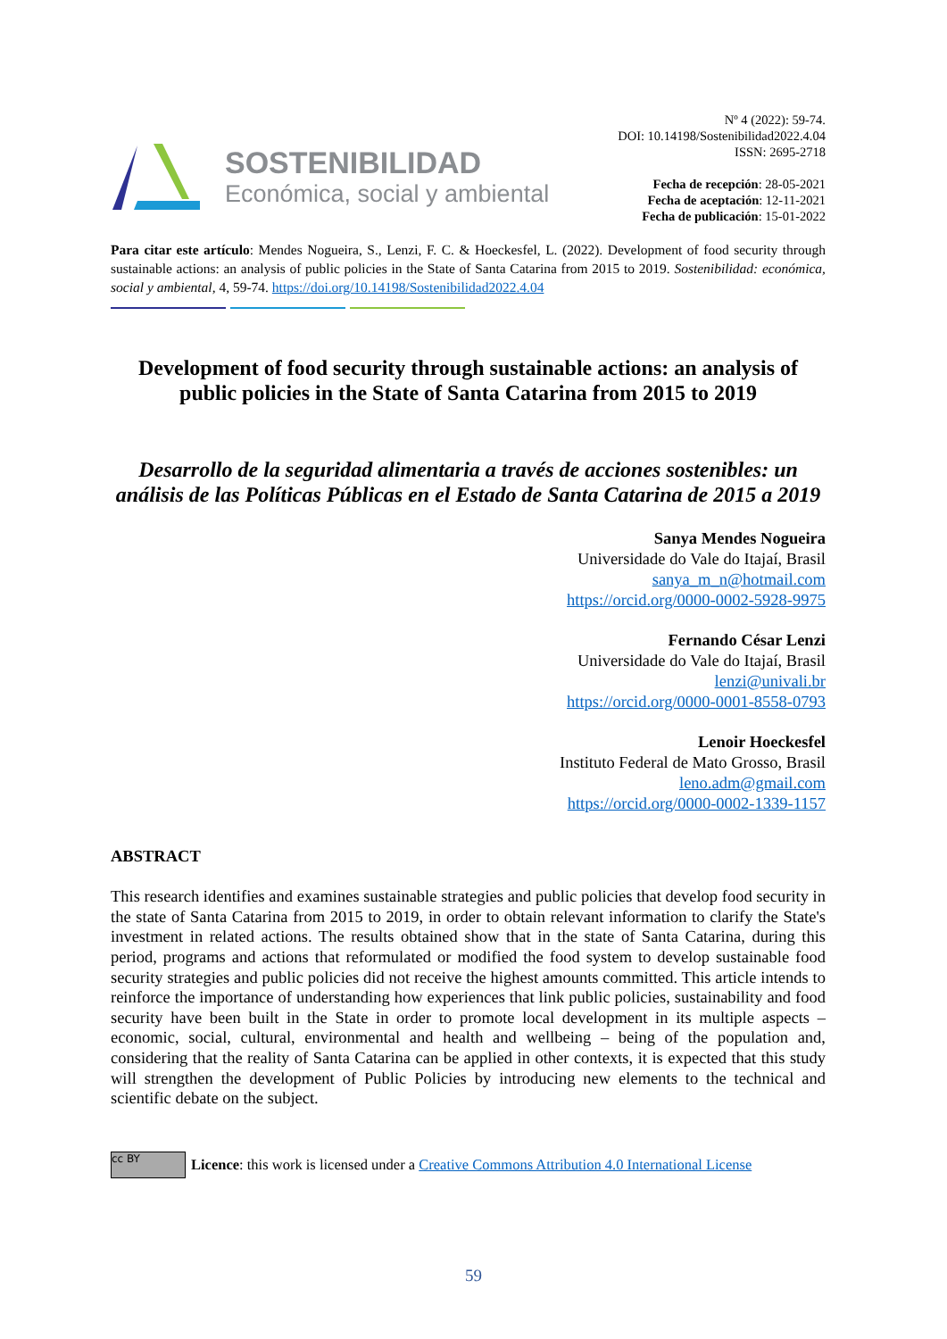SOSTENIBILIDAD
Económica, social y ambiental
Nº 4 (2022): 59-74.
DOI: 10.14198/Sostenibilidad2022.4.04
ISSN: 2695-2718
Fecha de recepción: 28-05-2021
Fecha de aceptación: 12-11-2021
Fecha de publicación: 15-01-2022
Para citar este artículo: Mendes Nogueira, S., Lenzi, F. C. & Hoeckesfel, L. (2022). Development of food security through sustainable actions: an analysis of public policies in the State of Santa Catarina from 2015 to 2019. Sostenibilidad: económica, social y ambiental, 4, 59-74. https://doi.org/10.14198/Sostenibilidad2022.4.04
Development of food security through sustainable actions: an analysis of public policies in the State of Santa Catarina from 2015 to 2019
Desarrollo de la seguridad alimentaria a través de acciones sostenibles: un análisis de las Políticas Públicas en el Estado de Santa Catarina de 2015 a 2019
Sanya Mendes Nogueira
Universidade do Vale do Itajaí, Brasil
sanya_m_n@hotmail.com
https://orcid.org/0000-0002-5928-9975
Fernando César Lenzi
Universidade do Vale do Itajaí, Brasil
lenzi@univali.br
https://orcid.org/0000-0001-8558-0793
Lenoir Hoeckesfel
Instituto Federal de Mato Grosso, Brasil
leno.adm@gmail.com
https://orcid.org/0000-0002-1339-1157
ABSTRACT
This research identifies and examines sustainable strategies and public policies that develop food security in the state of Santa Catarina from 2015 to 2019, in order to obtain relevant information to clarify the State's investment in related actions. The results obtained show that in the state of Santa Catarina, during this period, programs and actions that reformulated or modified the food system to develop sustainable food security strategies and public policies did not receive the highest amounts committed. This article intends to reinforce the importance of understanding how experiences that link public policies, sustainability and food security have been built in the State in order to promote local development in its multiple aspects – economic, social, cultural, environmental and health and wellbeing – being of the population and, considering that the reality of Santa Catarina can be applied in other contexts, it is expected that this study will strengthen the development of Public Policies by introducing new elements to the technical and scientific debate on the subject.
cc BY
Licence: this work is licensed under a Creative Commons Attribution 4.0 International License
59